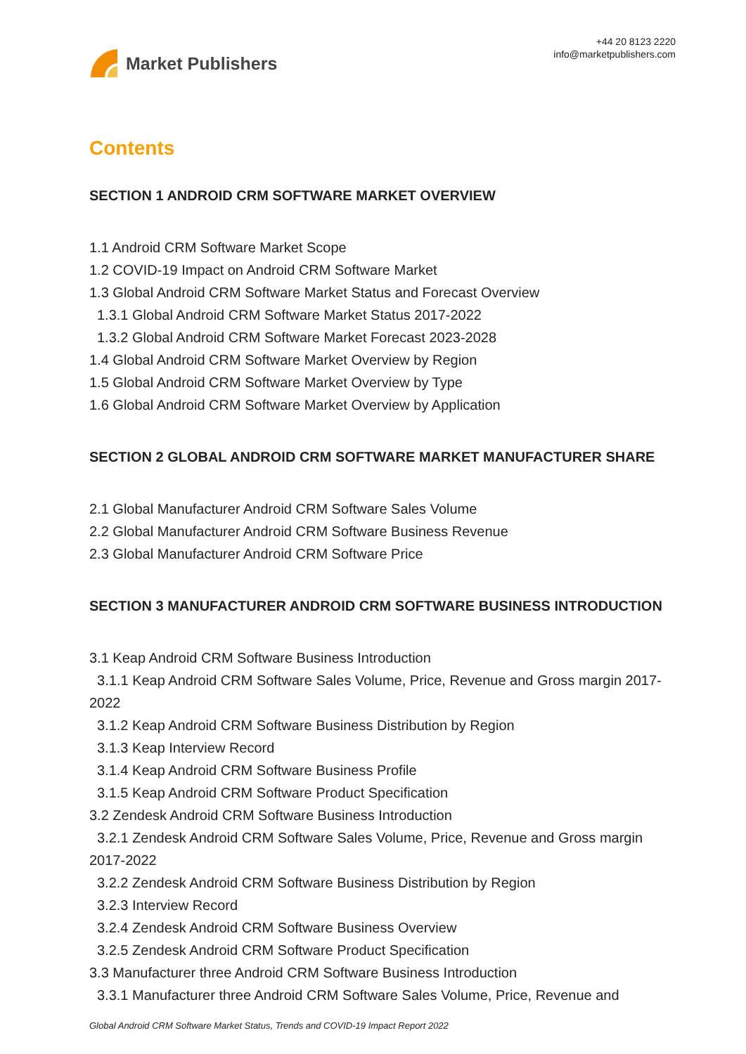Market Publishers
+44 20 8123 2220
info@marketpublishers.com
Contents
SECTION 1 ANDROID CRM SOFTWARE MARKET OVERVIEW
1.1 Android CRM Software Market Scope
1.2 COVID-19 Impact on Android CRM Software Market
1.3 Global Android CRM Software Market Status and Forecast Overview
1.3.1 Global Android CRM Software Market Status 2017-2022
1.3.2 Global Android CRM Software Market Forecast 2023-2028
1.4 Global Android CRM Software Market Overview by Region
1.5 Global Android CRM Software Market Overview by Type
1.6 Global Android CRM Software Market Overview by Application
SECTION 2 GLOBAL ANDROID CRM SOFTWARE MARKET MANUFACTURER SHARE
2.1 Global Manufacturer Android CRM Software Sales Volume
2.2 Global Manufacturer Android CRM Software Business Revenue
2.3 Global Manufacturer Android CRM Software Price
SECTION 3 MANUFACTURER ANDROID CRM SOFTWARE BUSINESS INTRODUCTION
3.1 Keap Android CRM Software Business Introduction
3.1.1 Keap Android CRM Software Sales Volume, Price, Revenue and Gross margin 2017-2022
3.1.2 Keap Android CRM Software Business Distribution by Region
3.1.3 Keap Interview Record
3.1.4 Keap Android CRM Software Business Profile
3.1.5 Keap Android CRM Software Product Specification
3.2 Zendesk Android CRM Software Business Introduction
3.2.1 Zendesk Android CRM Software Sales Volume, Price, Revenue and Gross margin 2017-2022
3.2.2 Zendesk Android CRM Software Business Distribution by Region
3.2.3 Interview Record
3.2.4 Zendesk Android CRM Software Business Overview
3.2.5 Zendesk Android CRM Software Product Specification
3.3 Manufacturer three Android CRM Software Business Introduction
3.3.1 Manufacturer three Android CRM Software Sales Volume, Price, Revenue and
Global Android CRM Software Market Status, Trends and COVID-19 Impact Report 2022